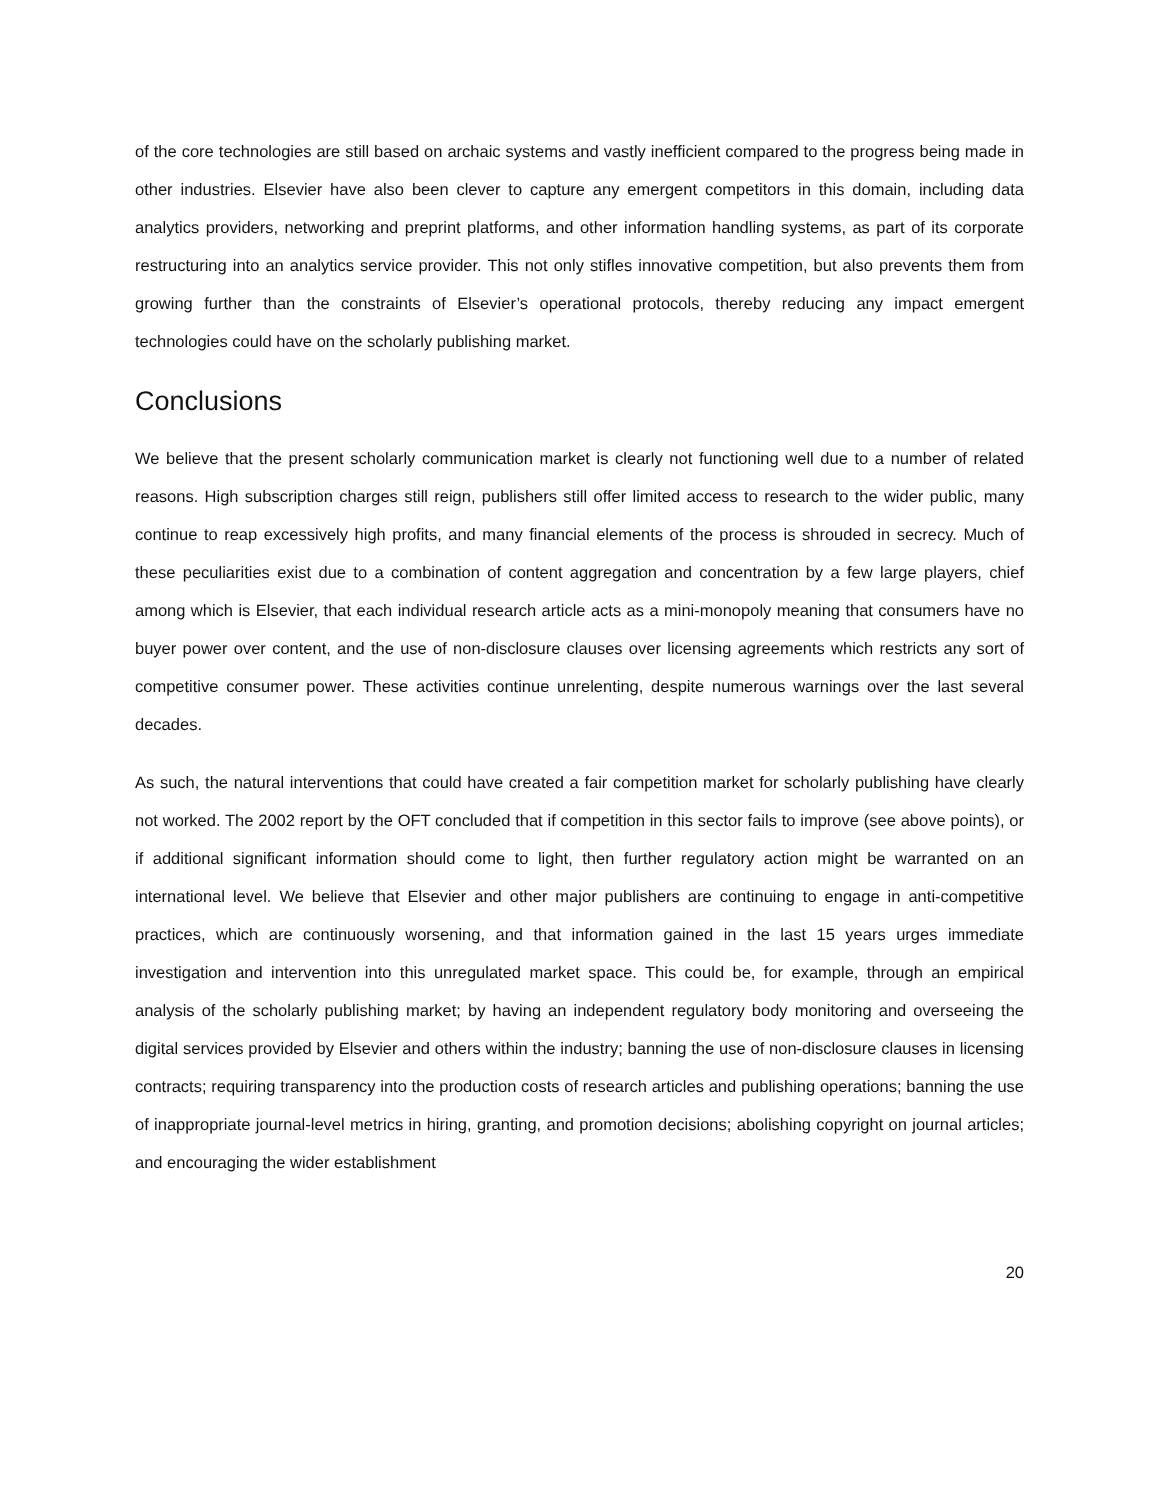of the core technologies are still based on archaic systems and vastly inefficient compared to the progress being made in other industries. Elsevier have also been clever to capture any emergent competitors in this domain, including data analytics providers, networking and preprint platforms, and other information handling systems, as part of its corporate restructuring into an analytics service provider. This not only stifles innovative competition, but also prevents them from growing further than the constraints of Elsevier’s operational protocols, thereby reducing any impact emergent technologies could have on the scholarly publishing market.
Conclusions
We believe that the present scholarly communication market is clearly not functioning well due to a number of related reasons. High subscription charges still reign, publishers still offer limited access to research to the wider public, many continue to reap excessively high profits, and many financial elements of the process is shrouded in secrecy. Much of these peculiarities exist due to a combination of content aggregation and concentration by a few large players, chief among which is Elsevier, that each individual research article acts as a mini-monopoly meaning that consumers have no buyer power over content, and the use of non-disclosure clauses over licensing agreements which restricts any sort of competitive consumer power. These activities continue unrelenting, despite numerous warnings over the last several decades.
As such, the natural interventions that could have created a fair competition market for scholarly publishing have clearly not worked. The 2002 report by the OFT concluded that if competition in this sector fails to improve (see above points), or if additional significant information should come to light, then further regulatory action might be warranted on an international level. We believe that Elsevier and other major publishers are continuing to engage in anti-competitive practices, which are continuously worsening, and that information gained in the last 15 years urges immediate investigation and intervention into this unregulated market space. This could be, for example, through an empirical analysis of the scholarly publishing market; by having an independent regulatory body monitoring and overseeing the digital services provided by Elsevier and others within the industry; banning the use of non-disclosure clauses in licensing contracts; requiring transparency into the production costs of research articles and publishing operations; banning the use of inappropriate journal-level metrics in hiring, granting, and promotion decisions; abolishing copyright on journal articles; and encouraging the wider establishment
20